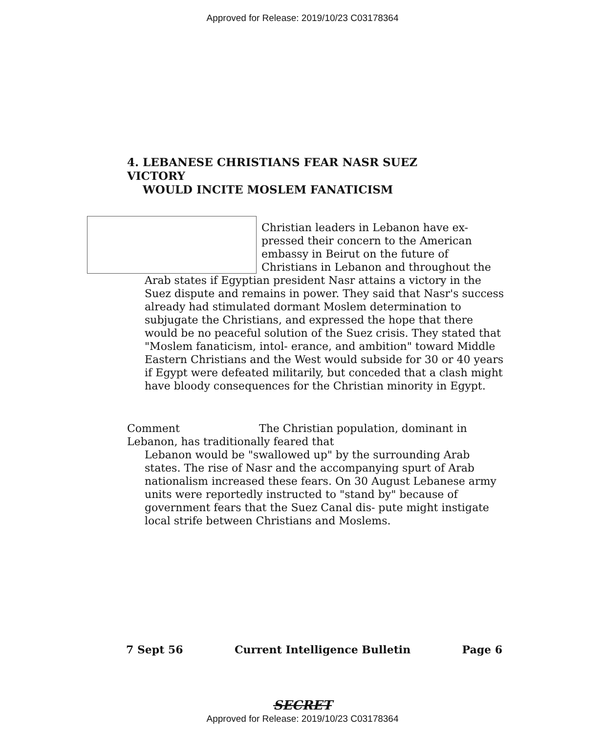Approved for Release: 2019/10/23 C03178364
4. LEBANESE CHRISTIANS FEAR NASR SUEZ VICTORY
WOULD INCITE MOSLEM FANATICISM
Christian leaders in Lebanon have ex- pressed their concern to the American embassy in Beirut on the future of Christians in Lebanon and throughout the Arab states if Egyptian president Nasr attains a victory in the Suez dispute and remains in power. They said that Nasr's success already had stimulated dormant Moslem determination to subjugate the Christians, and expressed the hope that there would be no peaceful solution of the Suez crisis. They stated that "Moslem fanaticism, intol- erance, and ambition" toward Middle Eastern Christians and the West would subside for 30 or 40 years if Egypt were defeated militarily, but conceded that a clash might have bloody consequences for the Christian minority in Egypt.
Comment
The Christian population, dominant in Lebanon, has traditionally feared that
Lebanon would be "swallowed up" by the surrounding Arab states. The rise of Nasr and the accompanying spurt of Arab nationalism increased these fears. On 30 August Lebanese army units were reportedly instructed to "stand by" because of government fears that the Suez Canal dis- pute might instigate local strife between Christians and Moslems.
7 Sept 56 Current Intelligence Bulletin Page 6
SECRET
Approved for Release: 2019/10/23 C03178364